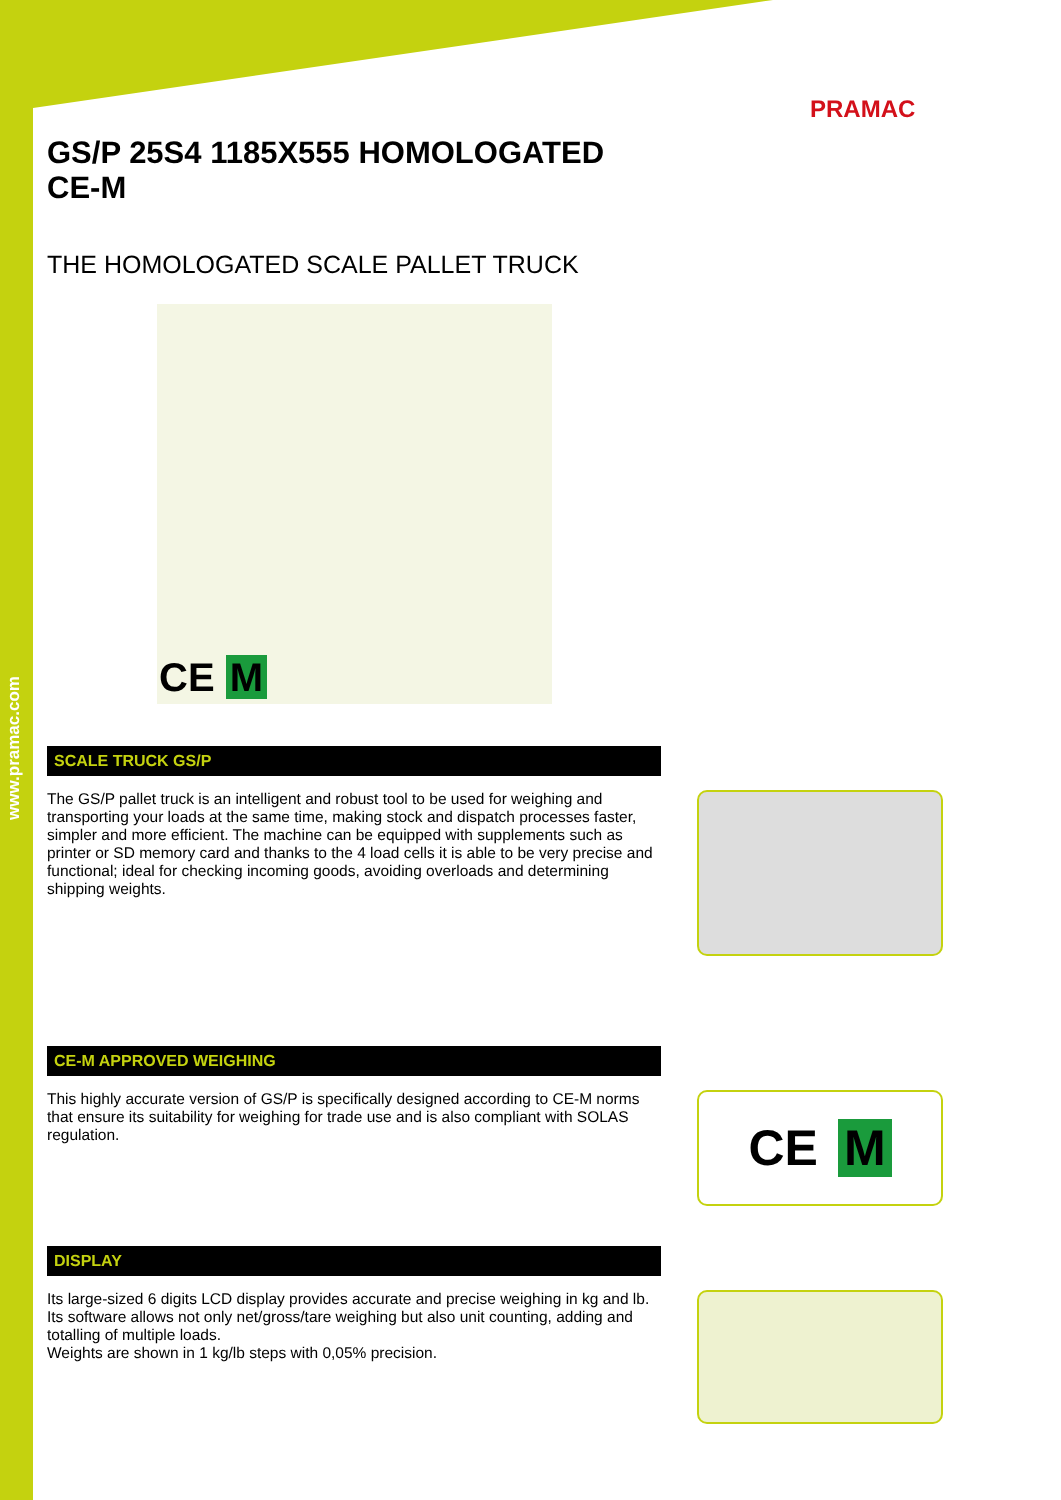www.pramac.com
PRAMAC
GS/P 25S4 1185X555 HOMOLOGATED
CE-M
THE HOMOLOGATED SCALE PALLET TRUCK
CE M
SCALE TRUCK GS/P
The GS/P pallet truck is an intelligent and robust tool to be used for weighing and transporting your loads at the same time, making stock and dispatch processes faster, simpler and more efficient. The machine can be equipped with supplements such as printer or SD memory card and thanks to the 4 load cells it is able to be very precise and functional; ideal for checking incoming goods, avoiding overloads and determining shipping weights.
CE-M APPROVED WEIGHING
This highly accurate version of GS/P is specifically designed according to CE-M norms that ensure its suitability for weighing for trade use and is also compliant with SOLAS regulation.
CE M
DISPLAY
Its large-sized 6 digits LCD display provides accurate and precise weighing in kg and lb. Its software allows not only net/gross/tare weighing but also unit counting, adding and totalling of multiple loads.
Weights are shown in 1 kg/lb steps with 0,05% precision.